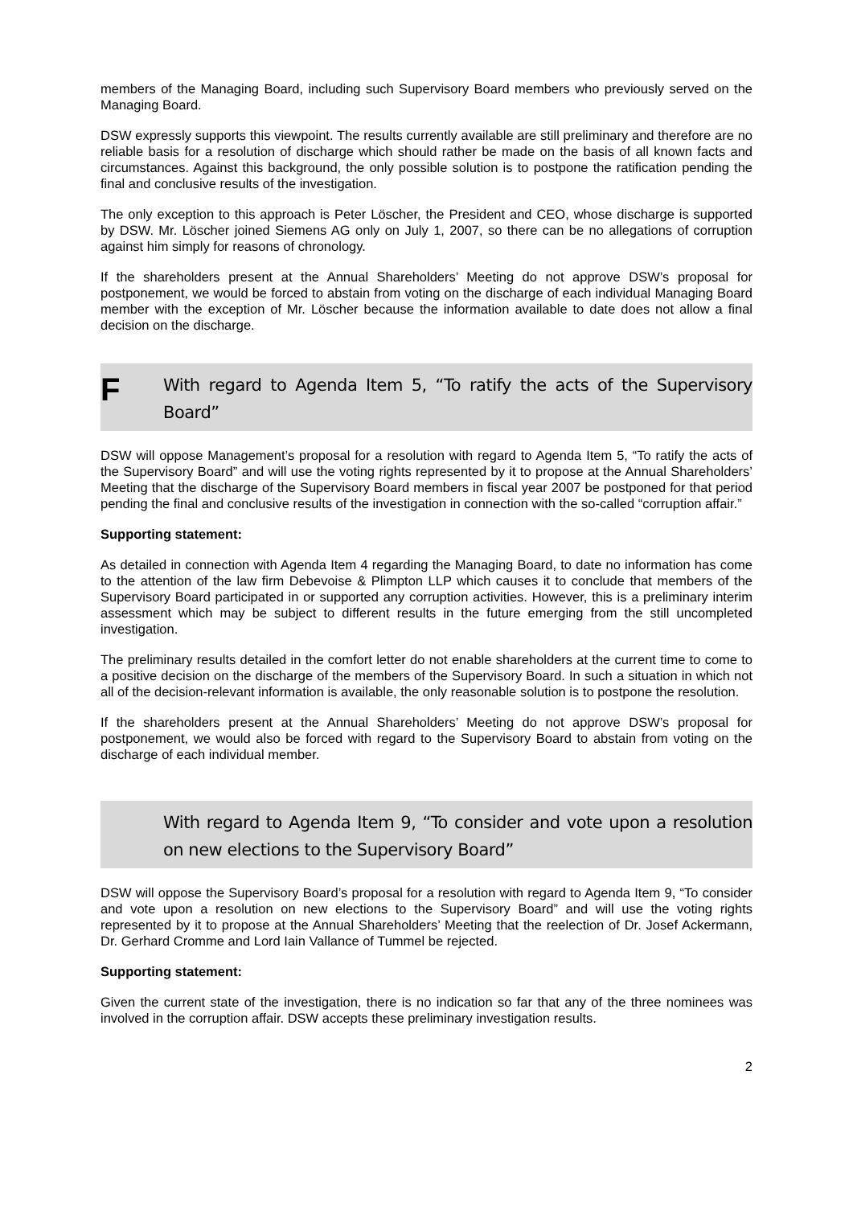members of the Managing Board, including such Supervisory Board members who previously served on the Managing Board.
DSW expressly supports this viewpoint. The results currently available are still preliminary and therefore are no reliable basis for a resolution of discharge which should rather be made on the basis of all known facts and circumstances. Against this background, the only possible solution is to postpone the ratification pending the final and conclusive results of the investigation.
The only exception to this approach is Peter Löscher, the President and CEO, whose discharge is supported by DSW. Mr. Löscher joined Siemens AG only on July 1, 2007, so there can be no allegations of corruption against him simply for reasons of chronology.
If the shareholders present at the Annual Shareholders’ Meeting do not approve DSW’s proposal for postponement, we would be forced to abstain from voting on the discharge of each individual Managing Board member with the exception of Mr. Löscher because the information available to date does not allow a final decision on the discharge.
F
With regard to Agenda Item 5, “To ratify the acts of the Supervisory Board”
DSW will oppose Management’s proposal for a resolution with regard to Agenda Item 5, “To ratify the acts of the Supervisory Board” and will use the voting rights represented by it to propose at the Annual Shareholders’ Meeting that the discharge of the Supervisory Board members in fiscal year 2007 be postponed for that period pending the final and conclusive results of the investigation in connection with the so-called “corruption affair.”
Supporting statement:
As detailed in connection with Agenda Item 4 regarding the Managing Board, to date no information has come to the attention of the law firm Debevoise & Plimpton LLP which causes it to conclude that members of the Supervisory Board participated in or supported any corruption activities. However, this is a preliminary interim assessment which may be subject to different results in the future emerging from the still uncompleted investigation.
The preliminary results detailed in the comfort letter do not enable shareholders at the current time to come to a positive decision on the discharge of the members of the Supervisory Board. In such a situation in which not all of the decision-relevant information is available, the only reasonable solution is to postpone the resolution.
If the shareholders present at the Annual Shareholders’ Meeting do not approve DSW’s proposal for postponement, we would also be forced with regard to the Supervisory Board to abstain from voting on the discharge of each individual member.
With regard to Agenda Item 9, “To consider and vote upon a resolution on new elections to the Supervisory Board”
DSW will oppose the Supervisory Board’s proposal for a resolution with regard to Agenda Item 9, “To consider and vote upon a resolution on new elections to the Supervisory Board” and will use the voting rights represented by it to propose at the Annual Shareholders’ Meeting that the reelection of Dr. Josef Ackermann, Dr. Gerhard Cromme and Lord Iain Vallance of Tummel be rejected.
Supporting statement:
Given the current state of the investigation, there is no indication so far that any of the three nominees was involved in the corruption affair. DSW accepts these preliminary investigation results.
2